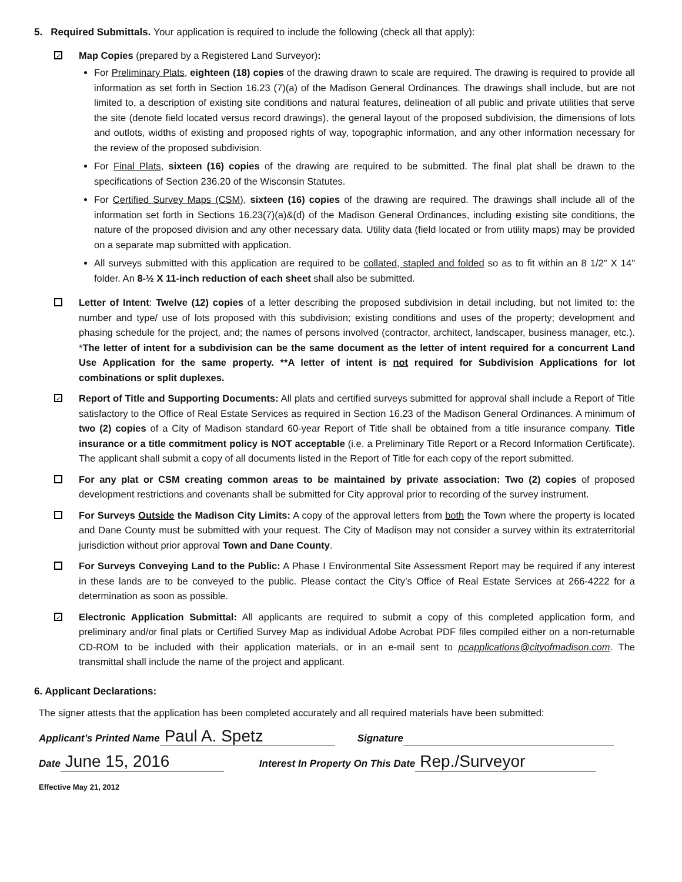5. Required Submittals. Your application is required to include the following (check all that apply):
✓
Map Copies (prepared by a Registered Land Surveyor):
For Preliminary Plats, eighteen (18) copies of the drawing drawn to scale are required. The drawing is required to provide all information as set forth in Section 16.23 (7)(a) of the Madison General Ordinances. The drawings shall include, but are not limited to, a description of existing site conditions and natural features, delineation of all public and private utilities that serve the site (denote field located versus record drawings), the general layout of the proposed subdivision, the dimensions of lots and outlots, widths of existing and proposed rights of way, topographic information, and any other information necessary for the review of the proposed subdivision.
For Final Plats, sixteen (16) copies of the drawing are required to be submitted. The final plat shall be drawn to the specifications of Section 236.20 of the Wisconsin Statutes.
For Certified Survey Maps (CSM), sixteen (16) copies of the drawing are required. The drawings shall include all of the information set forth in Sections 16.23(7)(a)&(d) of the Madison General Ordinances, including existing site conditions, the nature of the proposed division and any other necessary data. Utility data (field located or from utility maps) may be provided on a separate map submitted with application.
All surveys submitted with this application are required to be collated, stapled and folded so as to fit within an 8 1/2" X 14" folder. An 8-½ X 11-inch reduction of each sheet shall also be submitted.
Letter of Intent: Twelve (12) copies of a letter describing the proposed subdivision in detail including, but not limited to: the number and type/ use of lots proposed with this subdivision; existing conditions and uses of the property; development and phasing schedule for the project, and; the names of persons involved (contractor, architect, landscaper, business manager, etc.). *The letter of intent for a subdivision can be the same document as the letter of intent required for a concurrent Land Use Application for the same property. **A letter of intent is not required for Subdivision Applications for lot combinations or split duplexes.
✓
Report of Title and Supporting Documents: All plats and certified surveys submitted for approval shall include a Report of Title satisfactory to the Office of Real Estate Services as required in Section 16.23 of the Madison General Ordinances. A minimum of two (2) copies of a City of Madison standard 60-year Report of Title shall be obtained from a title insurance company. Title insurance or a title commitment policy is NOT acceptable (i.e. a Preliminary Title Report or a Record Information Certificate). The applicant shall submit a copy of all documents listed in the Report of Title for each copy of the report submitted.
For any plat or CSM creating common areas to be maintained by private association: Two (2) copies of proposed development restrictions and covenants shall be submitted for City approval prior to recording of the survey instrument.
For Surveys Outside the Madison City Limits: A copy of the approval letters from both the Town where the property is located and Dane County must be submitted with your request. The City of Madison may not consider a survey within its extraterritorial jurisdiction without prior approval Town and Dane County.
For Surveys Conveying Land to the Public: A Phase I Environmental Site Assessment Report may be required if any interest in these lands are to be conveyed to the public. Please contact the City’s Office of Real Estate Services at 266-4222 for a determination as soon as possible.
✓
Electronic Application Submittal: All applicants are required to submit a copy of this completed application form, and preliminary and/or final plats or Certified Survey Map as individual Adobe Acrobat PDF files compiled either on a non-returnable CD-ROM to be included with their application materials, or in an e-mail sent to pcapplications@cityofmadison.com. The transmittal shall include the name of the project and applicant.
6. Applicant Declarations:
The signer attests that the application has been completed accurately and all required materials have been submitted:
Applicant’s Printed Name Paul A. Spetz Signature
Date June 15, 2016 Interest In Property On This Date Rep./Surveyor
Effective May 21, 2012